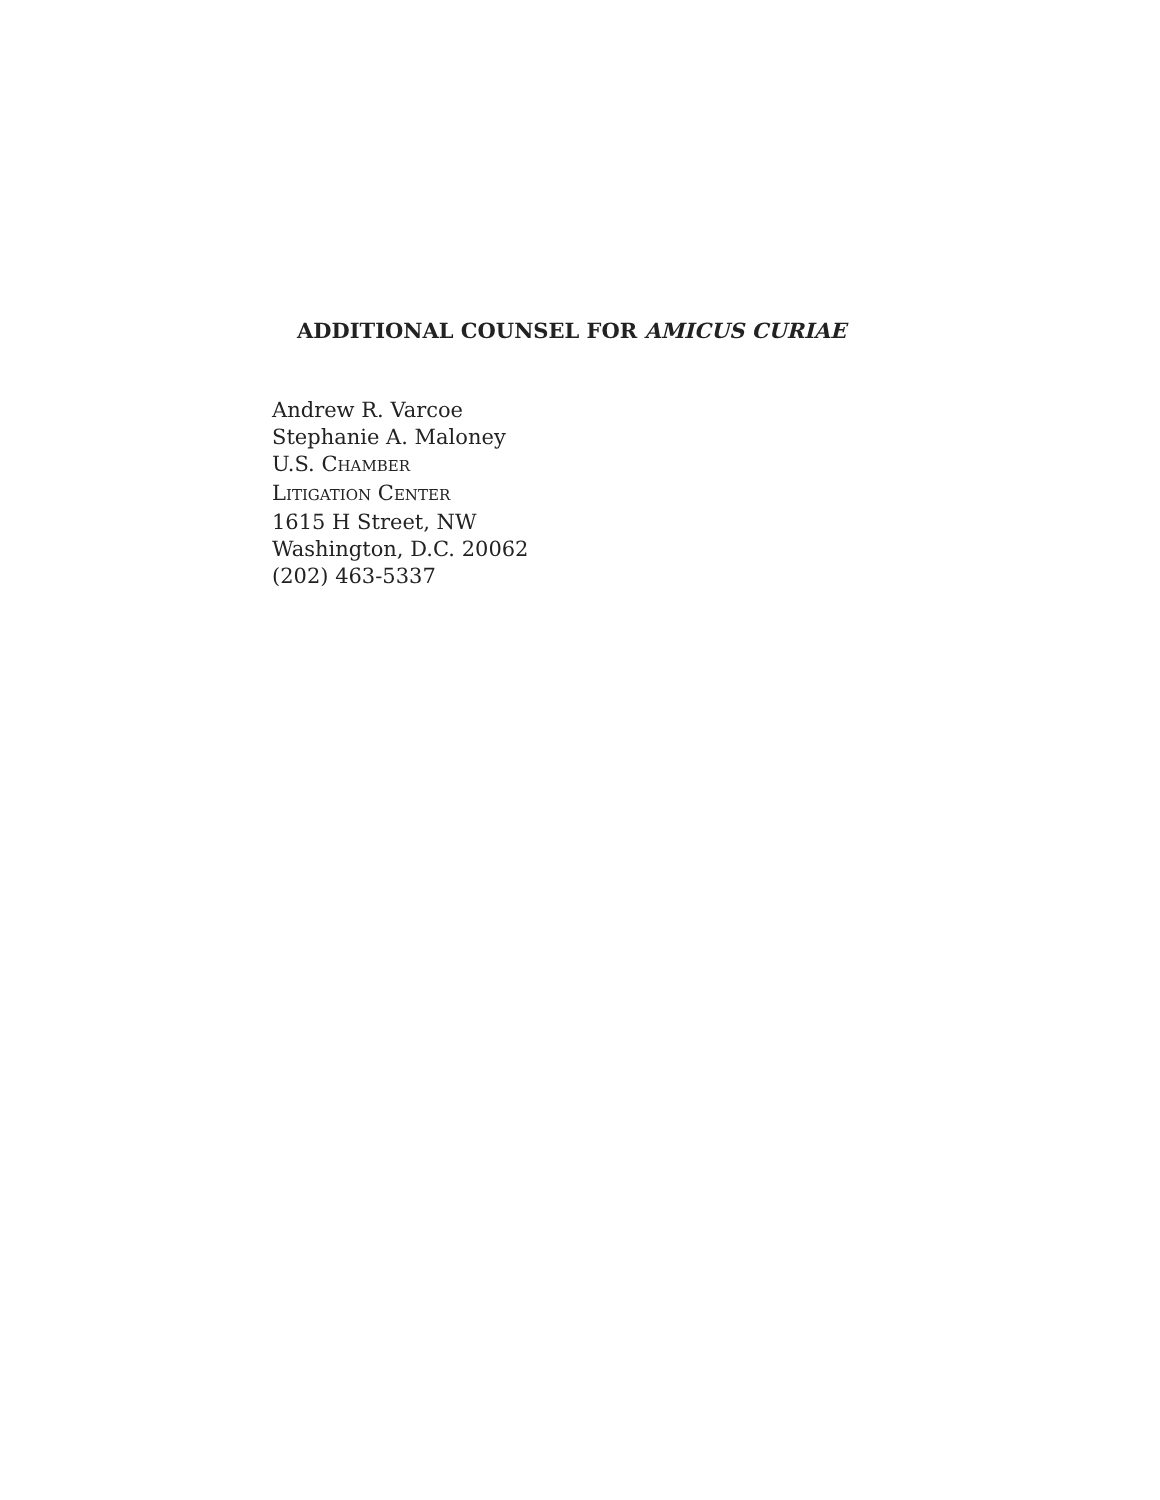ADDITIONAL COUNSEL FOR AMICUS CURIAE
Andrew R. Varcoe
Stephanie A. Maloney
U.S. CHAMBER
LITIGATION CENTER
1615 H Street, NW
Washington, D.C. 20062
(202) 463-5337